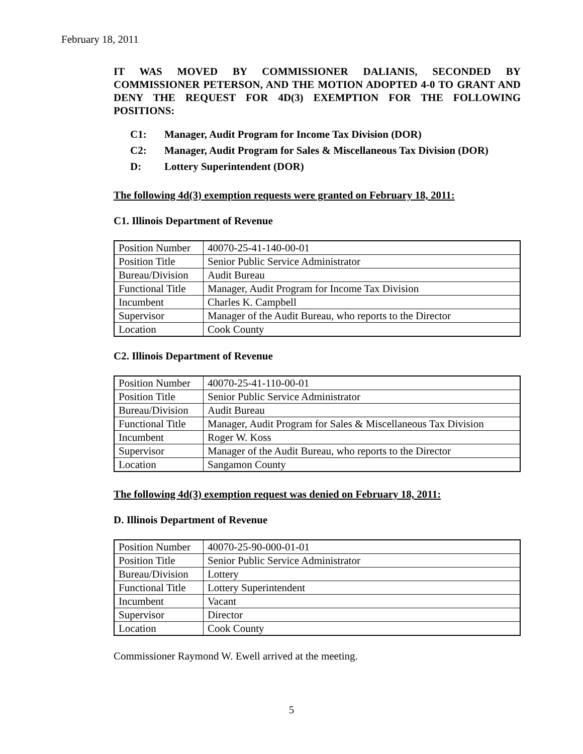February 18, 2011
IT WAS MOVED BY COMMISSIONER DALIANIS, SECONDED BY COMMISSIONER PETERSON, AND THE MOTION ADOPTED 4-0 TO GRANT AND DENY THE REQUEST FOR 4D(3) EXEMPTION FOR THE FOLLOWING POSITIONS:
C1: Manager, Audit Program for Income Tax Division (DOR)
C2: Manager, Audit Program for Sales & Miscellaneous Tax Division (DOR)
D: Lottery Superintendent (DOR)
The following 4d(3) exemption requests were granted on February 18, 2011:
C1. Illinois Department of Revenue
| Position Number | 40070-25-41-140-00-01 |
| Position Title | Senior Public Service Administrator |
| Bureau/Division | Audit Bureau |
| Functional Title | Manager, Audit Program for Income Tax Division |
| Incumbent | Charles K. Campbell |
| Supervisor | Manager of the Audit Bureau, who reports to the Director |
| Location | Cook County |
C2. Illinois Department of Revenue
| Position Number | 40070-25-41-110-00-01 |
| Position Title | Senior Public Service Administrator |
| Bureau/Division | Audit Bureau |
| Functional Title | Manager, Audit Program for Sales & Miscellaneous Tax Division |
| Incumbent | Roger W. Koss |
| Supervisor | Manager of the Audit Bureau, who reports to the Director |
| Location | Sangamon County |
The following 4d(3) exemption request was denied on February 18, 2011:
D. Illinois Department of Revenue
| Position Number | 40070-25-90-000-01-01 |
| Position Title | Senior Public Service Administrator |
| Bureau/Division | Lottery |
| Functional Title | Lottery Superintendent |
| Incumbent | Vacant |
| Supervisor | Director |
| Location | Cook County |
Commissioner Raymond W. Ewell arrived at the meeting.
5